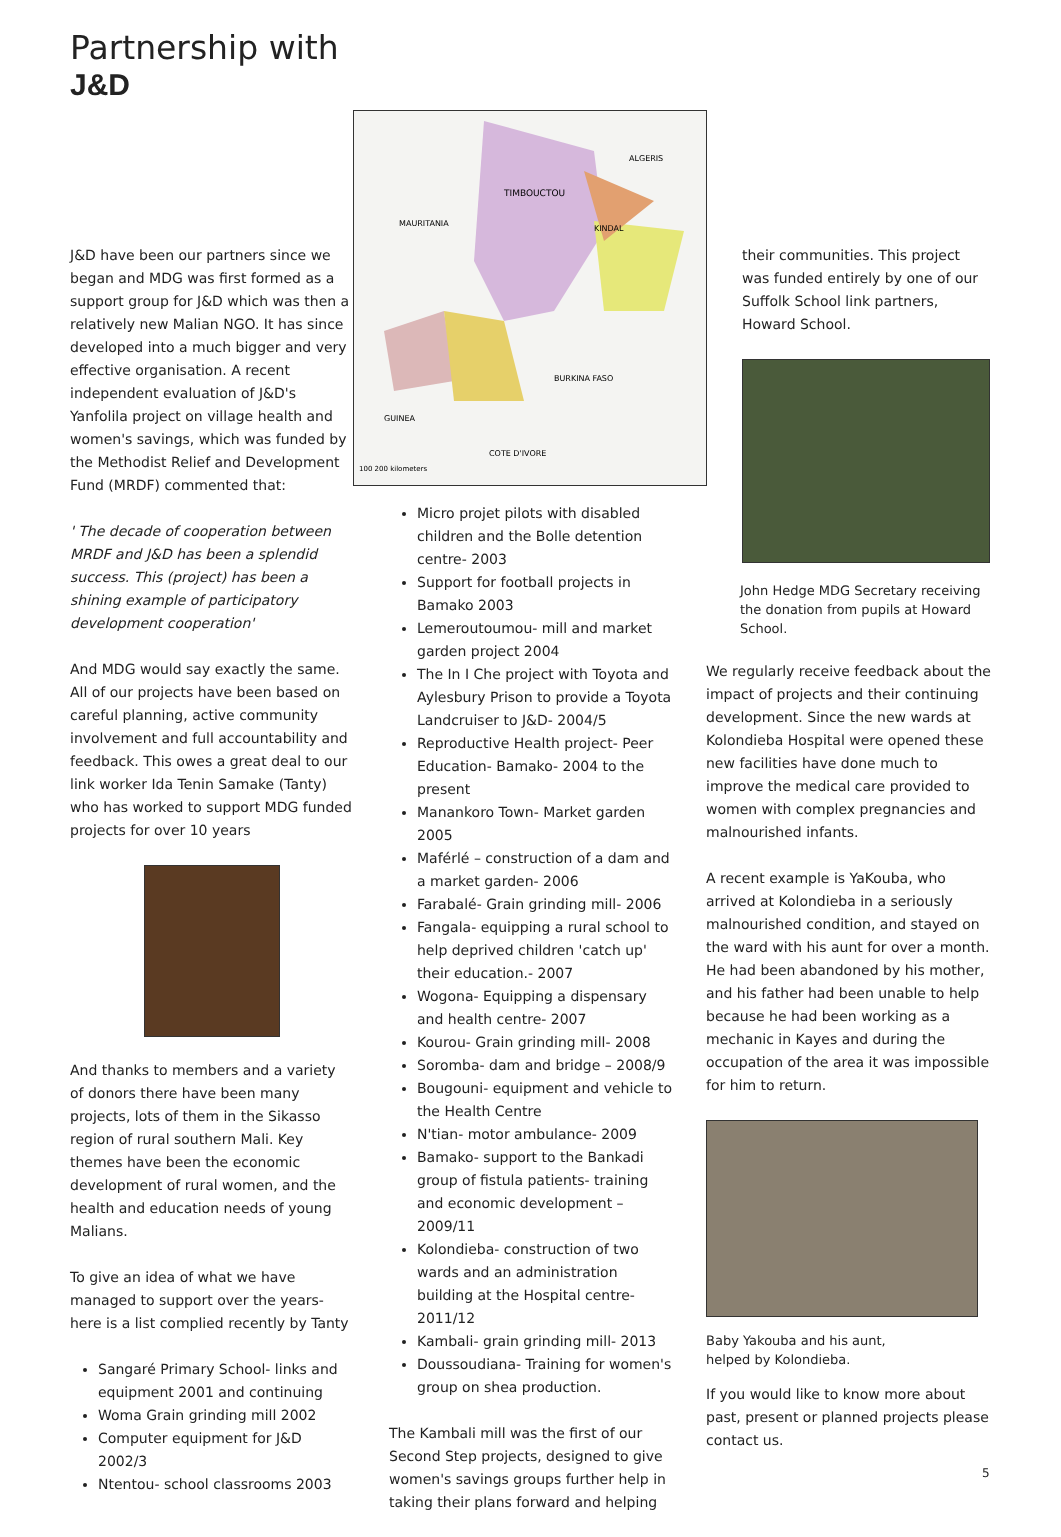Partnership with
J&D
J&D have been our partners since we began and MDG was first formed as a support group for J&D which was then a relatively new Malian NGO. It has since developed into a much bigger and very effective organisation. A recent independent evaluation of J&D's Yanfolila project on village health and women's savings, which was funded by the Methodist Relief and Development Fund (MRDF) commented that:
' The decade of cooperation between MRDF and J&D has been a splendid success. This (project) has been a shining example of participatory development cooperation'
And MDG would say exactly the same. All of our projects have been based on careful planning, active community involvement and full accountability and feedback. This owes a great deal to our link worker Ida Tenin Samake (Tanty) who has worked to support MDG funded projects for over 10 years
And thanks to members and a variety of donors there have been many projects, lots of them in the Sikasso region of rural southern Mali. Key themes have been the economic development of rural women, and the health and education needs of young Malians.
To give an idea of what we have managed to support over the years- here is a list complied recently by Tanty
Sangaré Primary School- links and equipment 2001 and continuing
Woma Grain grinding mill 2002
Computer equipment for J&D 2002/3
Ntentou- school classrooms 2003
TIMBOUCTOU
MAURITANIA
ALGERIS
KINDAL
BURKINA FASO
GUINEA
COTE D'IVORE
100 200 kilometers
Micro projet pilots with disabled children and the Bolle detention centre- 2003
Support for football projects in Bamako 2003
Lemeroutoumou- mill and market garden project 2004
The In I Che project with Toyota and Aylesbury Prison to provide a Toyota Landcruiser to J&D- 2004/5
Reproductive Health project- Peer Education- Bamako- 2004 to the present
Manankoro Town- Market garden 2005
Maférlé – construction of a dam and a market garden- 2006
Farabalé- Grain grinding mill- 2006
Fangala- equipping a rural school to help deprived children 'catch up' their education.- 2007
Wogona- Equipping a dispensary and health centre- 2007
Kourou- Grain grinding mill- 2008
Soromba- dam and bridge – 2008/9
Bougouni- equipment and vehicle to the Health Centre
N'tian- motor ambulance- 2009
Bamako- support to the Bankadi group of fistula patients- training and economic development – 2009/11
Kolondieba- construction of two wards and an administration building at the Hospital centre- 2011/12
Kambali- grain grinding mill- 2013
Doussoudiana- Training for women's group on shea production.
The Kambali mill was the first of our Second Step projects, designed to give women's savings groups further help in taking their plans forward and helping
their communities. This project was funded entirely by one of our Suffolk School link partners, Howard School.
John Hedge MDG Secretary receiving the donation from pupils at Howard School.
We regularly receive feedback about the impact of projects and their continuing development. Since the new wards at Kolondieba Hospital were opened these new facilities have done much to improve the medical care provided to women with complex pregnancies and malnourished infants.
A recent example is YaKouba, who arrived at Kolondieba in a seriously malnourished condition, and stayed on the ward with his aunt for over a month. He had been abandoned by his mother, and his father had been unable to help because he had been working as a mechanic in Kayes and during the occupation of the area it was impossible for him to return.
Baby Yakouba and his aunt,
helped by Kolondieba.
If you would like to know more about past, present or planned projects please contact us.
5